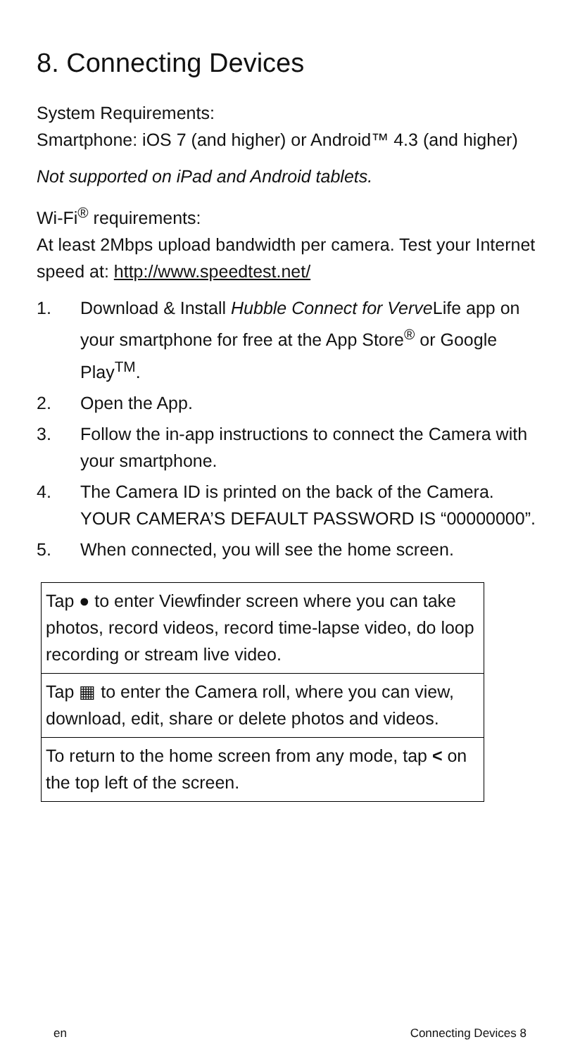8. Connecting Devices
System Requirements:
Smartphone: iOS 7 (and higher) or Android™ 4.3 (and higher)
Not supported on iPad and Android tablets.
Wi-Fi<sup>®</sup> requirements:
At least 2Mbps upload bandwidth per camera. Test your Internet speed at: http://www.speedtest.net/
1. Download & Install Hubble Connect for Verve Life app on your smartphone for free at the App Store<sup>®</sup> or Google Play<sup>TM</sup>.
2. Open the App.
3. Follow the in-app instructions to connect the Camera with your smartphone.
4. The Camera ID is printed on the back of the Camera. YOUR CAMERA’S DEFAULT PASSWORD IS “00000000”.
5. When connected, you will see the home screen.
| Tap ● to enter Viewfinder screen where you can take photos, record videos, record time-lapse video, do loop recording or stream live video. |
| Tap ▦ to enter the Camera roll, where you can view, download, edit, share or delete photos and videos. |
| To return to the home screen from any mode, tap < on the top left of the screen. |
en Connecting Devices 8